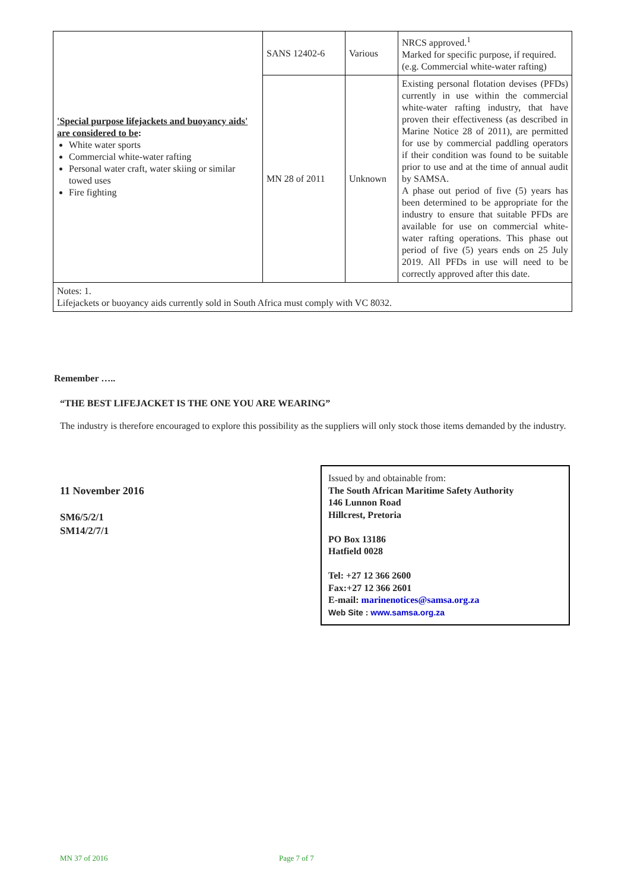| 'Special purpose lifejackets and buoyancy aids' are considered to be : White water sports Commercial white-water rafting Personal water craft, water skiing or similar towed uses Fire fighting | SANS 12402-6 | Various | NRCS approved.<sup>1</sup> Marked for specific purpose, if required. (e.g. Commercial white-water rafting) |
| | MN 28 of 2011 | Unknown | Existing personal flotation devises (PFDs) currently in use within the commercial white-water rafting industry, that have proven their effectiveness (as described in Marine Notice 28 of 2011), are permitted for use by commercial paddling operators if their condition was found to be suitable prior to use and at the time of annual audit by SAMSA. A phase out period of five (5) years has been determined to be appropriate for the industry to ensure that suitable PFDs are available for use on commercial white- water rafting operations. This phase out period of five (5) years ends on 25 July 2019. All PFDs in use will need to be correctly approved after this date. |
| Notes: 1. Lifejackets or buoyancy aids currently sold in South Africa must comply with VC 8032. | | | |
Remember …..
“THE BEST LIFEJACKET IS THE ONE YOU ARE WEARING”
The industry is therefore encouraged to explore this possibility as the suppliers will only stock those items demanded by the industry.
11 November 2016
SM6/5/2/1
SM14/2/7/1
Issued by and obtainable from:
The South African Maritime Safety Authority
146 Lunnon Road
Hillcrest, Pretoria
PO Box 13186
Hatfield 0028
Tel: +27 12 366 2600
Fax:+27 12 366 2601
E-mail: marinenotices@samsa.org.za
Web Site : www.samsa.org.za
MN 37 of 2016 Page 7 of 7